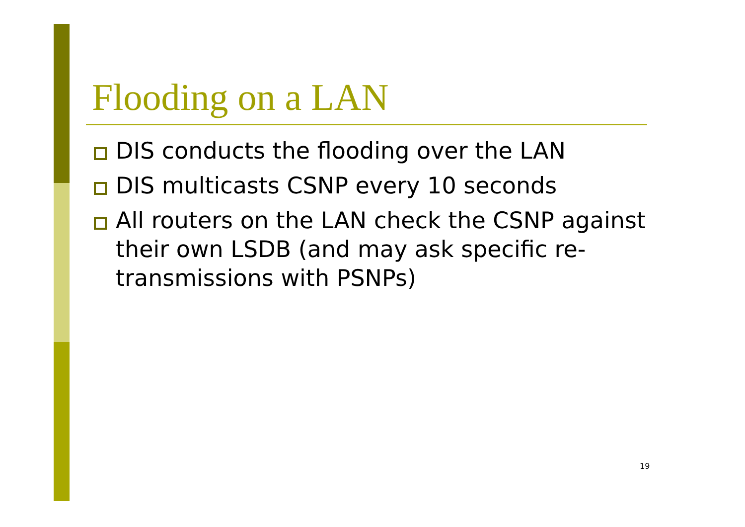Flooding on a LAN
DIS conducts the flooding over the LAN
DIS multicasts CSNP every 10 seconds
All routers on the LAN check the CSNP against their own LSDB (and may ask specific re-transmissions with PSNPs)
19